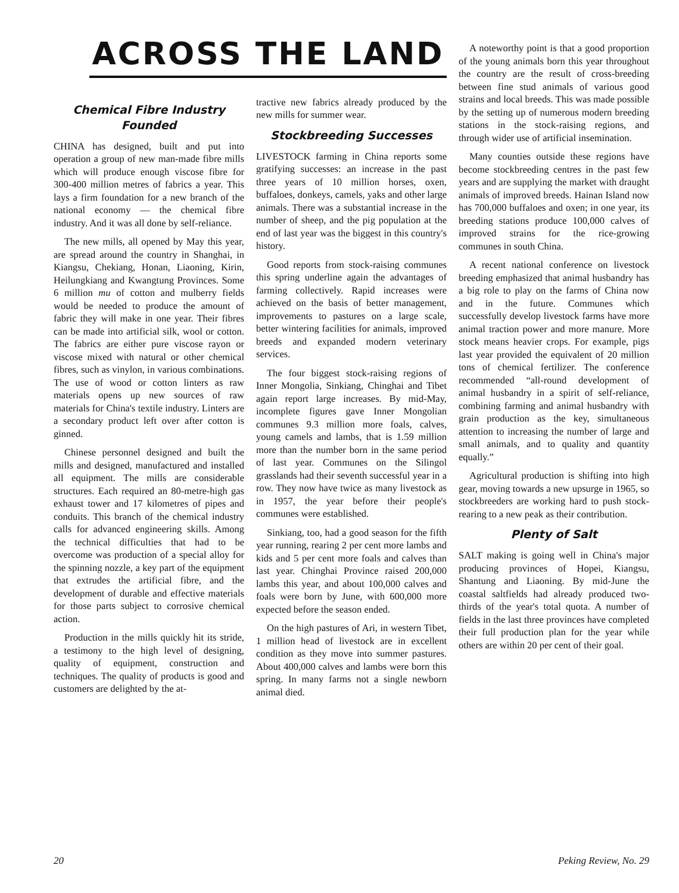ACROSS THE LAND
Chemical Fibre Industry
Founded
CHINA has designed, built and put into operation a group of new man-made fibre mills which will produce enough viscose fibre for 300-400 million metres of fabrics a year. This lays a firm foundation for a new branch of the national economy — the chemical fibre industry. And it was all done by self-reliance.
The new mills, all opened by May this year, are spread around the country in Shanghai, in Kiangsu, Chekiang, Honan, Liaoning, Kirin, Heilungkiang and Kwangtung Provinces. Some 6 million mu of cotton and mulberry fields would be needed to produce the amount of fabric they will make in one year. Their fibres can be made into artificial silk, wool or cotton. The fabrics are either pure viscose rayon or viscose mixed with natural or other chemical fibres, such as vinylon, in various combinations. The use of wood or cotton linters as raw materials opens up new sources of raw materials for China's textile industry. Linters are a secondary product left over after cotton is ginned.
Chinese personnel designed and built the mills and designed, manufactured and installed all equipment. The mills are considerable structures. Each required an 80-metre-high gas exhaust tower and 17 kilometres of pipes and conduits. This branch of the chemical industry calls for advanced engineering skills. Among the technical difficulties that had to be overcome was production of a special alloy for the spinning nozzle, a key part of the equipment that extrudes the artificial fibre, and the development of durable and effective materials for those parts subject to corrosive chemical action.
Production in the mills quickly hit its stride, a testimony to the high level of designing, quality of equipment, construction and techniques. The quality of products is good and customers are delighted by the at-
tractive new fabrics already produced by the new mills for summer wear.
Stockbreeding Successes
LIVESTOCK farming in China reports some gratifying successes: an increase in the past three years of 10 million horses, oxen, buffaloes, donkeys, camels, yaks and other large animals. There was a substantial increase in the number of sheep, and the pig population at the end of last year was the biggest in this country's history.
Good reports from stock-raising communes this spring underline again the advantages of farming collectively. Rapid increases were achieved on the basis of better management, improvements to pastures on a large scale, better wintering facilities for animals, improved breeds and expanded modern veterinary services.
The four biggest stock-raising regions of Inner Mongolia, Sinkiang, Chinghai and Tibet again report large increases. By mid-May, incomplete figures gave Inner Mongolian communes 9.3 million more foals, calves, young camels and lambs, that is 1.59 million more than the number born in the same period of last year. Communes on the Silingol grasslands had their seventh successful year in a row. They now have twice as many livestock as in 1957, the year before their people's communes were established.
Sinkiang, too, had a good season for the fifth year running, rearing 2 per cent more lambs and kids and 5 per cent more foals and calves than last year. Chinghai Province raised 200,000 lambs this year, and about 100,000 calves and foals were born by June, with 600,000 more expected before the season ended.
On the high pastures of Ari, in western Tibet, 1 million head of livestock are in excellent condition as they move into summer pastures. About 400,000 calves and lambs were born this spring. In many farms not a single newborn animal died.
A noteworthy point is that a good proportion of the young animals born this year throughout the country are the result of cross-breeding between fine stud animals of various good strains and local breeds. This was made possible by the setting up of numerous modern breeding stations in the stock-raising regions, and through wider use of artificial insemination.
Many counties outside these regions have become stockbreeding centres in the past few years and are supplying the market with draught animals of improved breeds. Hainan Island now has 700,000 buffaloes and oxen; in one year, its breeding stations produce 100,000 calves of improved strains for the rice-growing communes in south China.
A recent national conference on livestock breeding emphasized that animal husbandry has a big role to play on the farms of China now and in the future. Communes which successfully develop livestock farms have more animal traction power and more manure. More stock means heavier crops. For example, pigs last year provided the equivalent of 20 million tons of chemical fertilizer. The conference recommended “all-round development of animal husbandry in a spirit of self-reliance, combining farming and animal husbandry with grain production as the key, simultaneous attention to increasing the number of large and small animals, and to quality and quantity equally.”
Agricultural production is shifting into high gear, moving towards a new upsurge in 1965, so stockbreeders are working hard to push stock-rearing to a new peak as their contribution.
Plenty of Salt
SALT making is going well in China's major producing provinces of Hopei, Kiangsu, Shantung and Liaoning. By mid-June the coastal saltfields had already produced two-thirds of the year's total quota. A number of fields in the last three provinces have completed their full production plan for the year while others are within 20 per cent of their goal.
20 Peking Review, No. 29